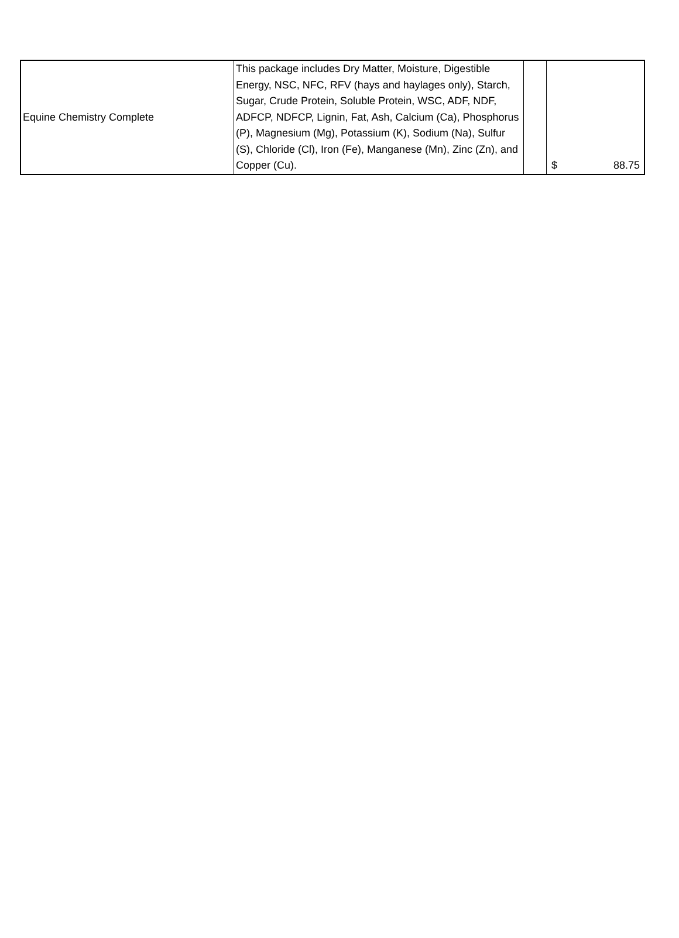| Equine Chemistry Complete | This package includes Dry Matter, Moisture, Digestible Energy, NSC, NFC, RFV (hays and haylages only), Starch, Sugar, Crude Protein, Soluble Protein, WSC, ADF, NDF, ADFCP, NDFCP, Lignin, Fat, Ash, Calcium (Ca), Phosphorus (P), Magnesium (Mg), Potassium (K), Sodium (Na), Sulfur (S), Chloride (Cl), Iron (Fe), Manganese (Mn), Zinc (Zn), and Copper (Cu). | | $ 88.75 |